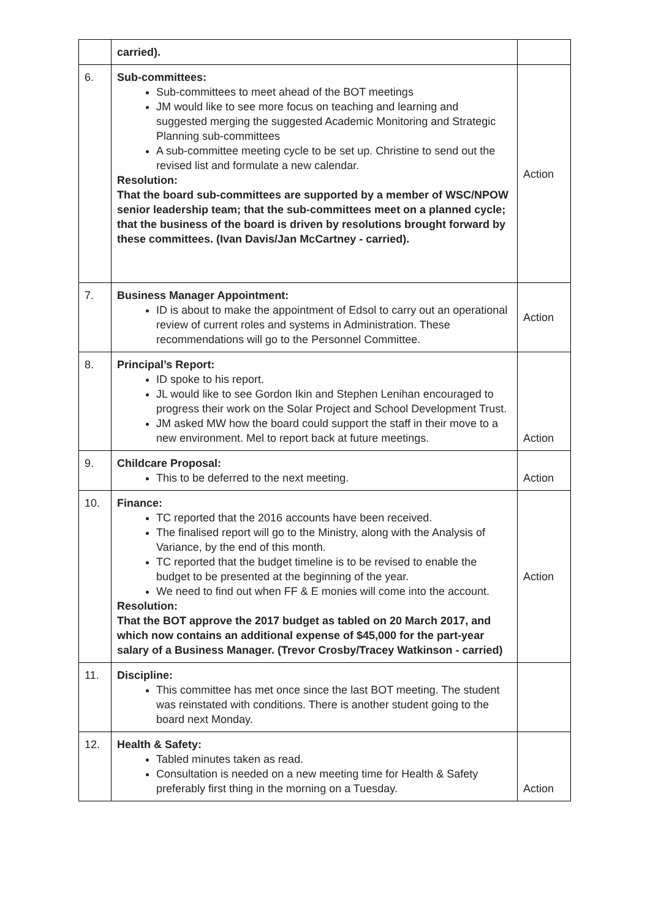| | carried). | |
| 6. | Sub-committees: Sub-committees to meet ahead of the BOT meetings JM would like to see more focus on teaching and learning and suggested merging the suggested Academic Monitoring and Strategic Planning sub-committees A sub-committee meeting cycle to be set up. Christine to send out the revised list and formulate a new calendar. Resolution: That the board sub-committees are supported by a member of WSC/NPOW senior leadership team; that the sub-committees meet on a planned cycle; that the business of the board is driven by resolutions brought forward by these committees. (Ivan Davis/Jan McCartney - carried). | Action |
| 7. | Business Manager Appointment: ID is about to make the appointment of Edsol to carry out an operational review of current roles and systems in Administration. These recommendations will go to the Personnel Committee. | Action |
| 8. | Principal’s Report: ID spoke to his report. JL would like to see Gordon Ikin and Stephen Lenihan encouraged to progress their work on the Solar Project and School Development Trust. JM asked MW how the board could support the staff in their move to a new environment. Mel to report back at future meetings. | Action |
| 9. | Childcare Proposal: This to be deferred to the next meeting. | Action |
| 10. | Finance: TC reported that the 2016 accounts have been received. The finalised report will go to the Ministry, along with the Analysis of Variance, by the end of this month. TC reported that the budget timeline is to be revised to enable the budget to be presented at the beginning of the year. We need to find out when FF & E monies will come into the account. Resolution: That the BOT approve the 2017 budget as tabled on 20 March 2017, and which now contains an additional expense of $45,000 for the part-year salary of a Business Manager. (Trevor Crosby/Tracey Watkinson - carried) | Action |
| 11. | Discipline: This committee has met once since the last BOT meeting. The student was reinstated with conditions. There is another student going to the board next Monday. | |
| 12. | Health & Safety: Tabled minutes taken as read. Consultation is needed on a new meeting time for Health & Safety preferably first thing in the morning on a Tuesday. | Action |